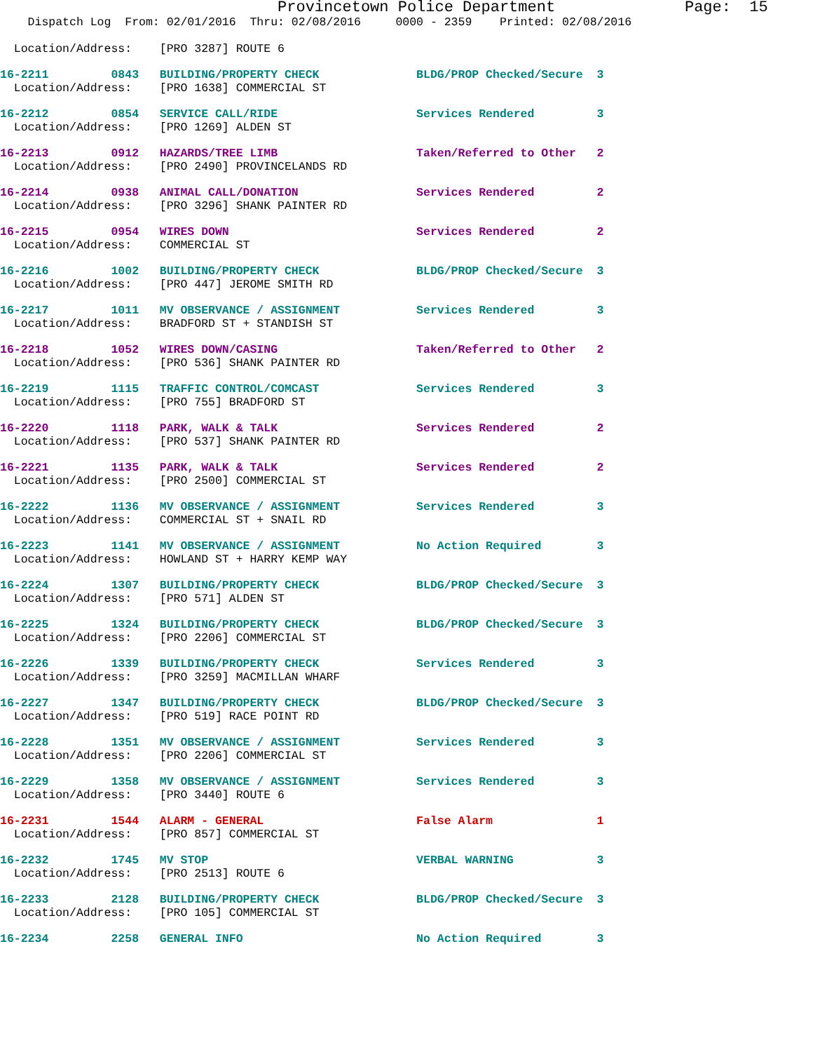Provincetown Police Department Page: 15
    Dispatch Log  From: 02/01/2016  Thru: 02/08/2016     0000 - 2359    Printed: 02/08/2016

  Location/Address:    [PRO 3287] ROUTE 616-2211         0843   BUILDING/PROPERTY CHECK              BLDG/PROP Checked/Secure  3
  Location/Address:    [PRO 1638] COMMERCIAL ST 16-2212         0854   SERVICE CALL/RIDE                    Services Rendered         3
  Location/Address:    [PRO 1269] ALDEN ST 16-2213         0912   HAZARDS/TREE LIMB                    Taken/Referred to Other   2
  Location/Address:    [PRO 2490] PROVINCELANDS RD 16-2214         0938   ANIMAL CALL/DONATION                 Services Rendered         2
  Location/Address:    [PRO 3296] SHANK PAINTER RD 16-2215         0954   WIRES DOWN                           Services Rendered         2
  Location/Address:    COMMERCIAL ST 16-2216         1002   BUILDING/PROPERTY CHECK              BLDG/PROP Checked/Secure  3
  Location/Address:    [PRO 447] JEROME SMITH RD 16-2217         1011   MV OBSERVANCE / ASSIGNMENT           Services Rendered         3
  Location/Address:    BRADFORD ST + STANDISH ST 16-2218         1052   WIRES DOWN/CASING                    Taken/Referred to Other   2
  Location/Address:    [PRO 536] SHANK PAINTER RD 16-2219         1115   TRAFFIC CONTROL/COMCAST              Services Rendered         3
  Location/Address:    [PRO 755] BRADFORD ST 16-2220         1118   PARK, WALK & TALK                    Services Rendered         2
  Location/Address:    [PRO 537] SHANK PAINTER RD 16-2221         1135   PARK, WALK & TALK                    Services Rendered         2
  Location/Address:    [PRO 2500] COMMERCIAL ST 16-2222         1136   MV OBSERVANCE / ASSIGNMENT           Services Rendered         3
  Location/Address:    COMMERCIAL ST + SNAIL RD 16-2223         1141   MV OBSERVANCE / ASSIGNMENT           No Action Required        3
  Location/Address:    HOWLAND ST + HARRY KEMP WAY 16-2224         1307   BUILDING/PROPERTY CHECK              BLDG/PROP Checked/Secure  3
  Location/Address:    [PRO 571] ALDEN ST 16-2225         1324   BUILDING/PROPERTY CHECK              BLDG/PROP Checked/Secure  3
  Location/Address:    [PRO 2206] COMMERCIAL ST 16-2226         1339   BUILDING/PROPERTY CHECK              Services Rendered         3
  Location/Address:    [PRO 3259] MACMILLAN WHARF 16-2227         1347   BUILDING/PROPERTY CHECK              BLDG/PROP Checked/Secure  3
  Location/Address:    [PRO 519] RACE POINT RD 16-2228         1351   MV OBSERVANCE / ASSIGNMENT           Services Rendered         3
  Location/Address:    [PRO 2206] COMMERCIAL ST 16-2229         1358   MV OBSERVANCE / ASSIGNMENT           Services Rendered         3
  Location/Address:    [PRO 3440] ROUTE 616-2231         1544   ALARM - GENERAL                      False Alarm               1
  Location/Address:    [PRO 857] COMMERCIAL ST 16-2232         1745   MV STOP                              VERBAL WARNING            3
  Location/Address:    [PRO 2513] ROUTE 616-2233         2128   BUILDING/PROPERTY CHECK              BLDG/PROP Checked/Secure  3
  Location/Address:    [PRO 105] COMMERCIAL ST 16-2234         2258   GENERAL INFO                         No Action Required        3